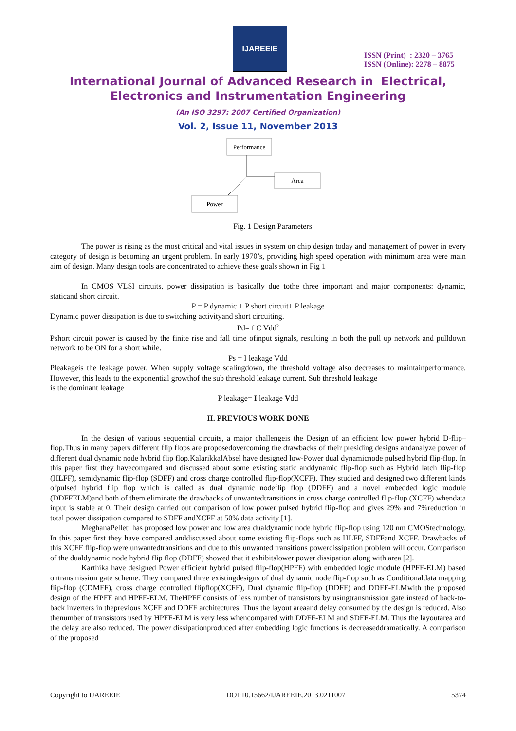IJAREEIE
ISSN (Print) : 2320 – 3765
ISSN (Online): 2278 – 8875
International Journal of Advanced Research in Electrical,
Electronics and Instrumentation Engineering
(An ISO 3297: 2007 Certified Organization)
Vol. 2, Issue 11, November 2013
Performance
Area
Power
Fig. 1 Design Parameters
The power is rising as the most critical and vital issues in system on chip design today and management of power in every category of design is becoming an urgent problem. In early 1970’s, providing high speed operation with minimum area were main aim of design. Many design tools are concentrated to achieve these goals shown in Fig 1
In CMOS VLSI circuits, power dissipation is basically due tothe three important and major components: dynamic, staticand short circuit.
P = P dynamic + P short circuit+ P leakage
Dynamic power dissipation is due to switching activityand short circuiting.
Pd= f C Vdd<sup>2</sup>
Pshort circuit power is caused by the finite rise and fall time ofinput signals, resulting in both the pull up network and pulldown network to be ON for a short while.
Ps = I leakage Vdd
Pleakageis the leakage power. When supply voltage scalingdown, the threshold voltage also decreases to maintainperformance. However, this leads to the exponential growthof the sub threshold leakage current. Sub threshold leakage
is the dominant leakage
P leakage= I leakage Vdd
II. PREVIOUS WORK DONE
In the design of various sequential circuits, a major challengeis the Design of an efficient low power hybrid D-flip–flop.Thus in many papers different flip flops are proposedovercoming the drawbacks of their presiding designs andanalyze power of different dual dynamic node hybrid flip flop.KalarikkalAbsel have designed low-Power dual dynamicnode pulsed hybrid flip-flop. In this paper first they havecompared and discussed about some existing static anddynamic flip-flop such as Hybrid latch flip-flop (HLFF), semidynamic flip-flop (SDFF) and cross charge controlled flip-flop(XCFF). They studied and designed two different kinds ofpulsed hybrid flip flop which is called as dual dynamic nodeflip flop (DDFF) and a novel embedded logic module (DDFFELM)and both of them eliminate the drawbacks of unwantedtransitions in cross charge controlled flip-flop (XCFF) whendata input is stable at 0. Their design carried out comparison of low power pulsed hybrid flip-flop and gives 29% and 7%reduction in total power dissipation compared to SDFF andXCFF at 50% data activity [1].
MeghanaPelleti has proposed low power and low area dualdynamic node hybrid flip-flop using 120 nm CMOStechnology. In this paper first they have compared anddiscussed about some existing flip-flops such as HLFF, SDFFand XCFF. Drawbacks of this XCFF flip-flop were unwantedtransitions and due to this unwanted transitions powerdissipation problem will occur. Comparison of the dualdynamic node hybrid flip flop (DDFF) showed that it exhibitslower power dissipation along with area [2].
Karthika have designed Power efficient hybrid pulsed flip-flop(HPFF) with embedded logic module (HPFF-ELM) based ontransmission gate scheme. They compared three existingdesigns of dual dynamic node flip-flop such as Conditionaldata mapping flip-flop (CDMFF), cross charge controlled flipflop(XCFF), Dual dynamic flip-flop (DDFF) and DDFF-ELMwith the proposed design of the HPFF and HPFF-ELM. TheHPFF consists of less number of transistors by usingtransmission gate instead of back-to-back inverters in theprevious XCFF and DDFF architectures. Thus the layout areaand delay consumed by the design is reduced. Also thenumber of transistors used by HPFF-ELM is very less whencompared with DDFF-ELM and SDFF-ELM. Thus the layoutarea and the delay are also reduced. The power dissipationproduced after embedding logic functions is decreaseddramatically. A comparison of the proposed
Copyright to IJAREEIE DOI:10.15662/IJAREEIE.2013.0211007 5374